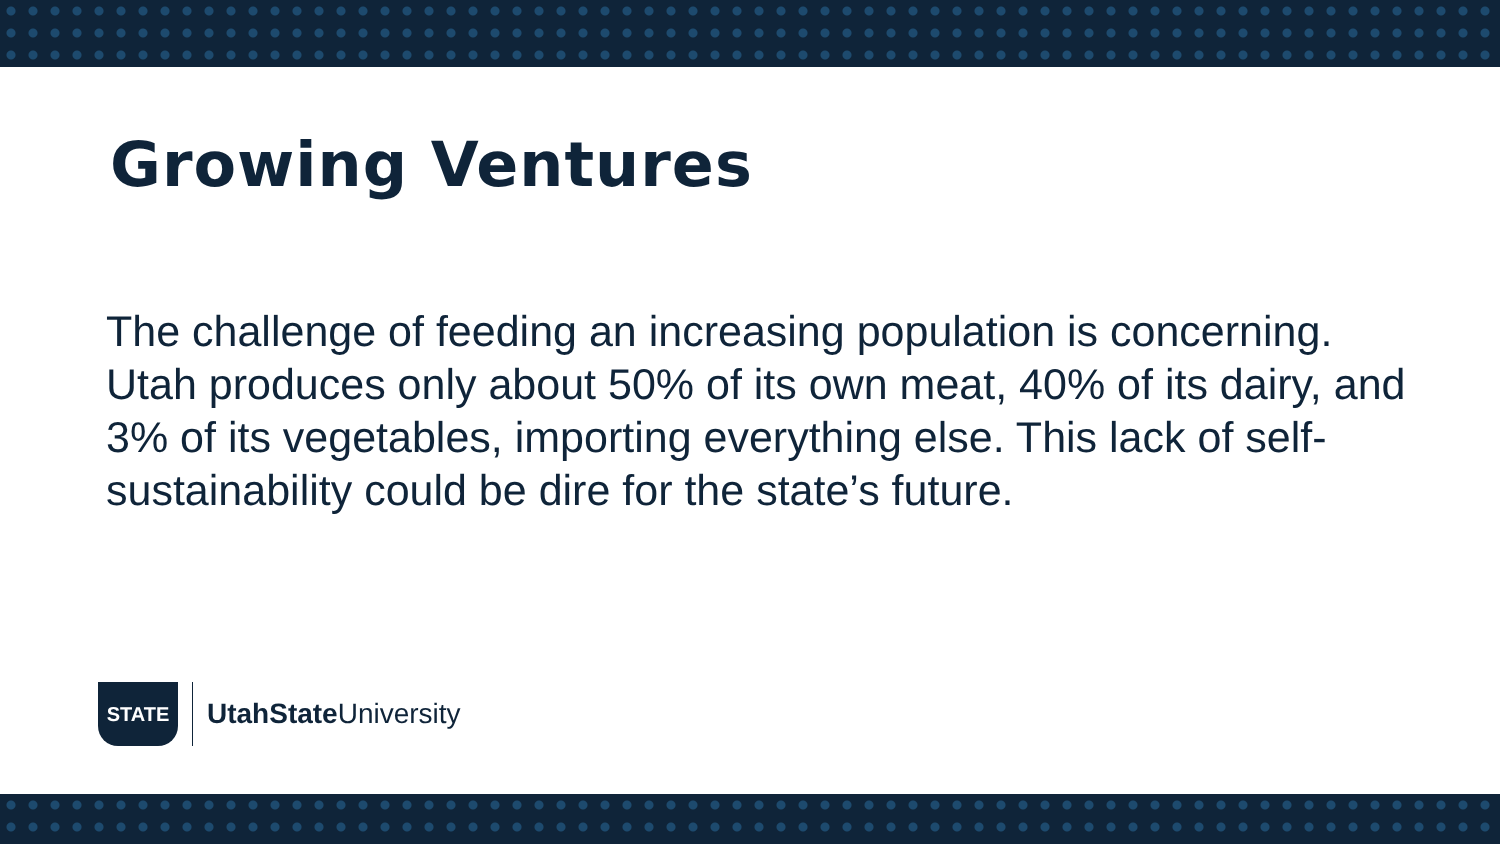Growing Ventures
The challenge of feeding an increasing population is concerning. Utah produces only about 50% of its own meat, 40% of its dairy, and 3% of its vegetables, importing everything else. This lack of self-sustainability could be dire for the state’s future.
STATE
UtahState University